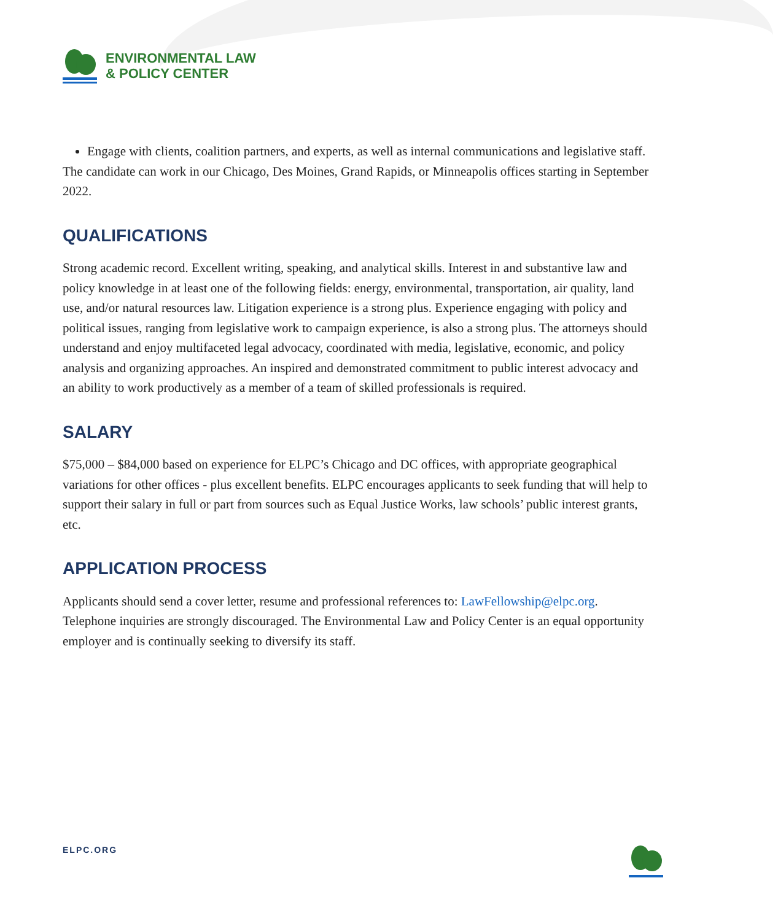ENVIRONMENTAL LAW
& POLICY CENTER
Engage with clients, coalition partners, and experts, as well as internal communications and legislative staff.
The candidate can work in our Chicago, Des Moines, Grand Rapids, or Minneapolis offices starting in September 2022.
QUALIFICATIONS
Strong academic record. Excellent writing, speaking, and analytical skills. Interest in and substantive law and policy knowledge in at least one of the following fields: energy, environmental, transportation, air quality, land use, and/or natural resources law. Litigation experience is a strong plus. Experience engaging with policy and political issues, ranging from legislative work to campaign experience, is also a strong plus. The attorneys should understand and enjoy multifaceted legal advocacy, coordinated with media, legislative, economic, and policy analysis and organizing approaches. An inspired and demonstrated commitment to public interest advocacy and an ability to work productively as a member of a team of skilled professionals is required.
SALARY
$75,000 – $84,000 based on experience for ELPC’s Chicago and DC offices, with appropriate geographical variations for other offices - plus excellent benefits. ELPC encourages applicants to seek funding that will help to support their salary in full or part from sources such as Equal Justice Works, law schools’ public interest grants, etc.
APPLICATION PROCESS
Applicants should send a cover letter, resume and professional references to: LawFellowship@elpc.org. Telephone inquiries are strongly discouraged. The Environmental Law and Policy Center is an equal opportunity employer and is continually seeking to diversify its staff.
ELPC.ORG